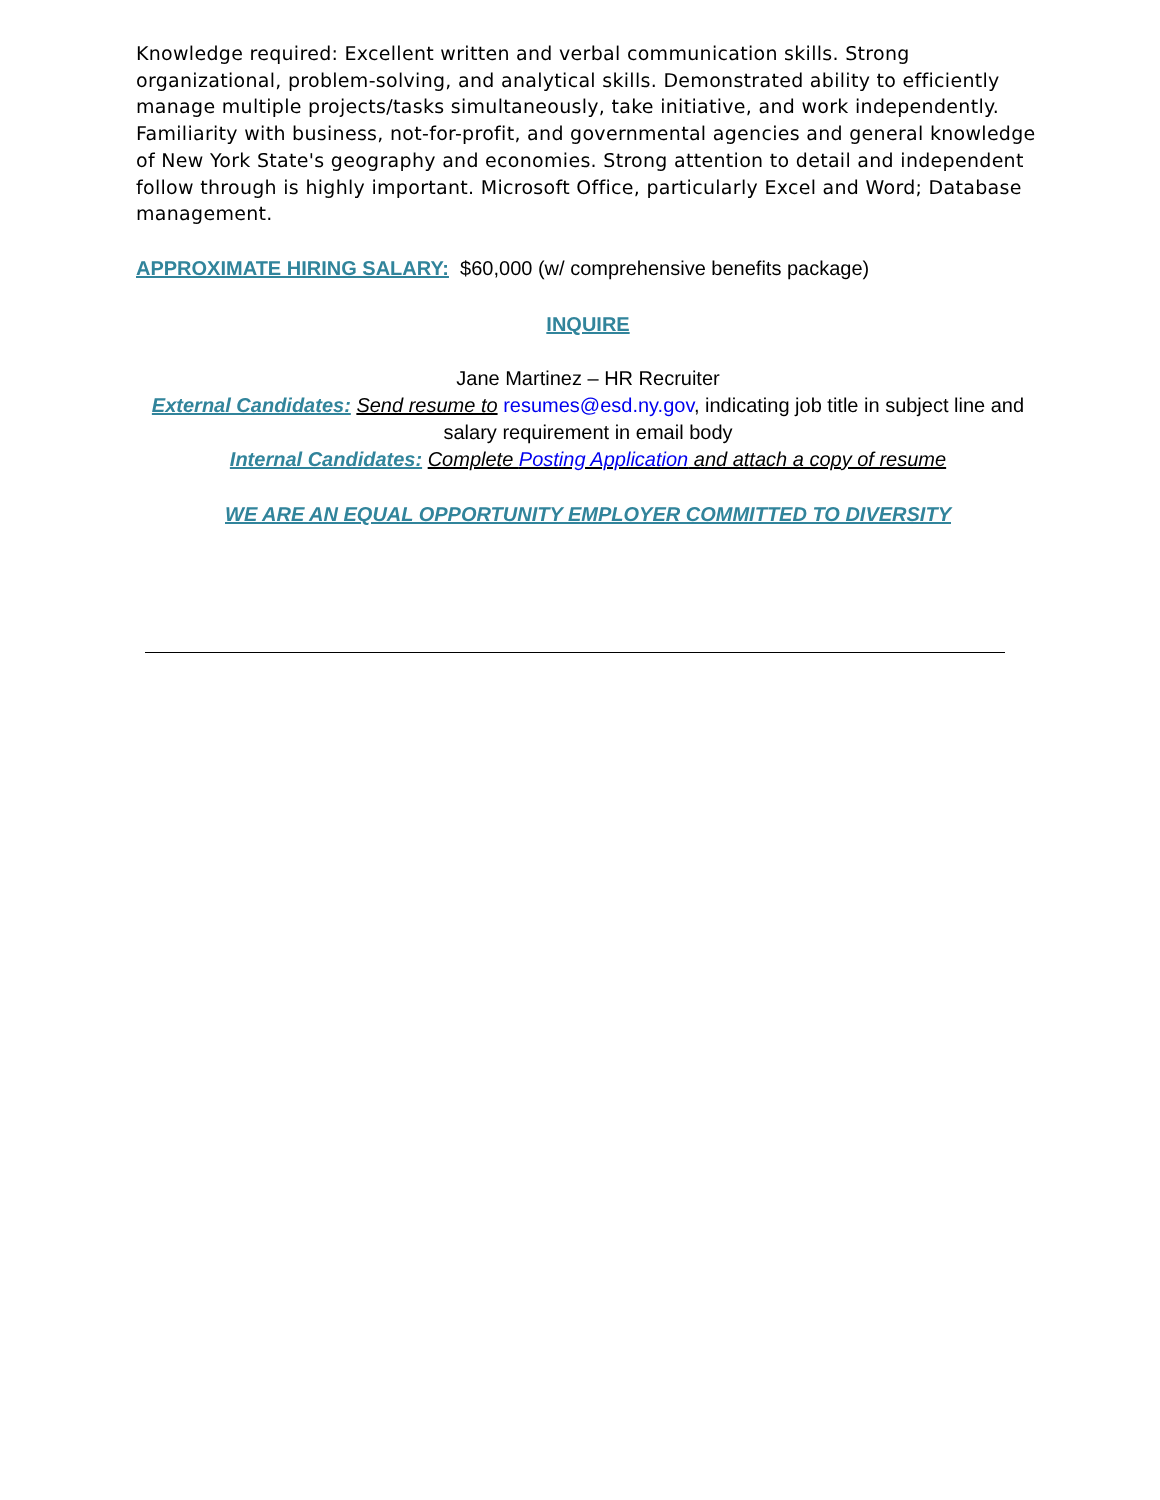Knowledge required: Excellent written and verbal communication skills. Strong organizational, problem-solving, and analytical skills. Demonstrated ability to efficiently manage multiple projects/tasks simultaneously, take initiative, and work independently. Familiarity with business, not-for-profit, and governmental agencies and general knowledge of New York State's geography and economies. Strong attention to detail and independent follow through is highly important. Microsoft Office, particularly Excel and Word; Database management.
APPROXIMATE HIRING SALARY: $60,000 (w/ comprehensive benefits package)
INQUIRE
Jane Martinez – HR Recruiter
External Candidates: Send resume to resumes@esd.ny.gov, indicating job title in subject line and salary requirement in email body
Internal Candidates: Complete Posting Application and attach a copy of resume
WE ARE AN EQUAL OPPORTUNITY EMPLOYER COMMITTED TO DIVERSITY